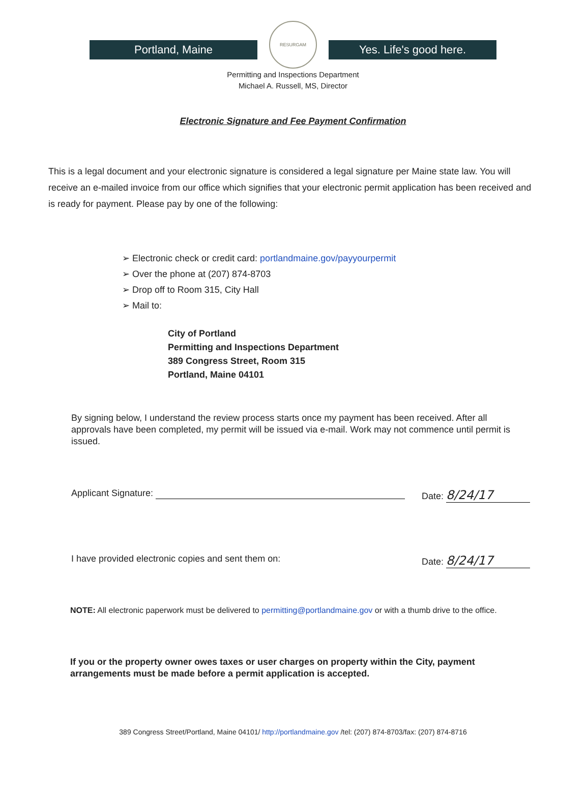Portland, Maine
RESURGAM
Yes. Life's good here.
Permitting and Inspections Department
Michael A. Russell, MS, Director
Electronic Signature and Fee Payment Confirmation
This is a legal document and your electronic signature is considered a legal signature per Maine state law. You will receive an e-mailed invoice from our office which signifies that your electronic permit application has been received and is ready for payment. Please pay by one of the following:
➢ Electronic check or credit card: portlandmaine.gov/payyourpermit
➢ Over the phone at (207) 874-8703
➢ Drop off to Room 315, City Hall
➢ Mail to:
City of Portland
Permitting and Inspections Department
389 Congress Street, Room 315
Portland, Maine 04101
By signing below, I understand the review process starts once my payment has been received. After all approvals have been completed, my permit will be issued via e-mail. Work may not commence until permit is issued.
Applicant Signature: Date: 8/24/17
I have provided electronic copies and sent them on: Date: 8/24/17
NOTE: All electronic paperwork must be delivered to permitting@portlandmaine.gov or with a thumb drive to the office.
If you or the property owner owes taxes or user charges on property within the City, payment arrangements must be made before a permit application is accepted.
389 Congress Street/Portland, Maine 04101/ http://portlandmaine.gov /tel: (207) 874-8703/fax: (207) 874-8716